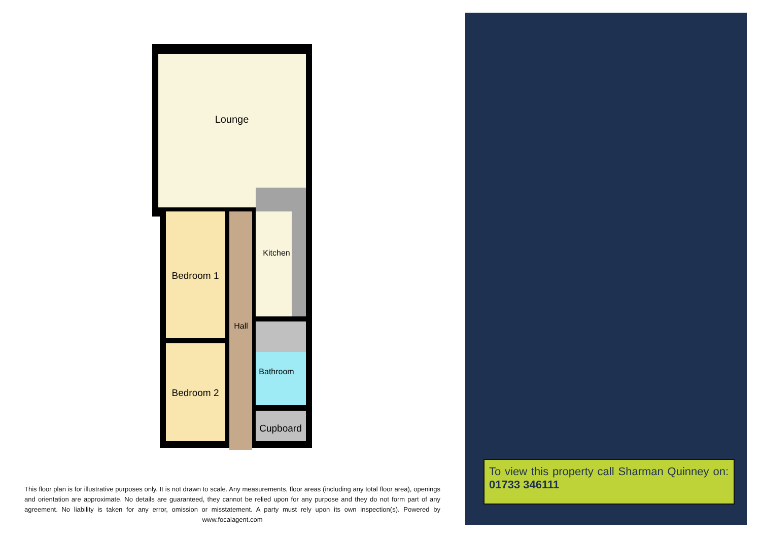Lounge
Bedroom 1
Bedroom 2
Hall
Kitchen
Bathroom
Cupboard
This floor plan is for illustrative purposes only. It is not drawn to scale. Any measurements, floor areas (including any total floor area), openings and orientation are approximate. No details are guaranteed, they cannot be relied upon for any purpose and they do not form part of any agreement. No liability is taken for any error, omission or misstatement. A party must rely upon its own inspection(s). Powered by www.focalagent.com
To view this property call Sharman Quinney on: 01733 346111